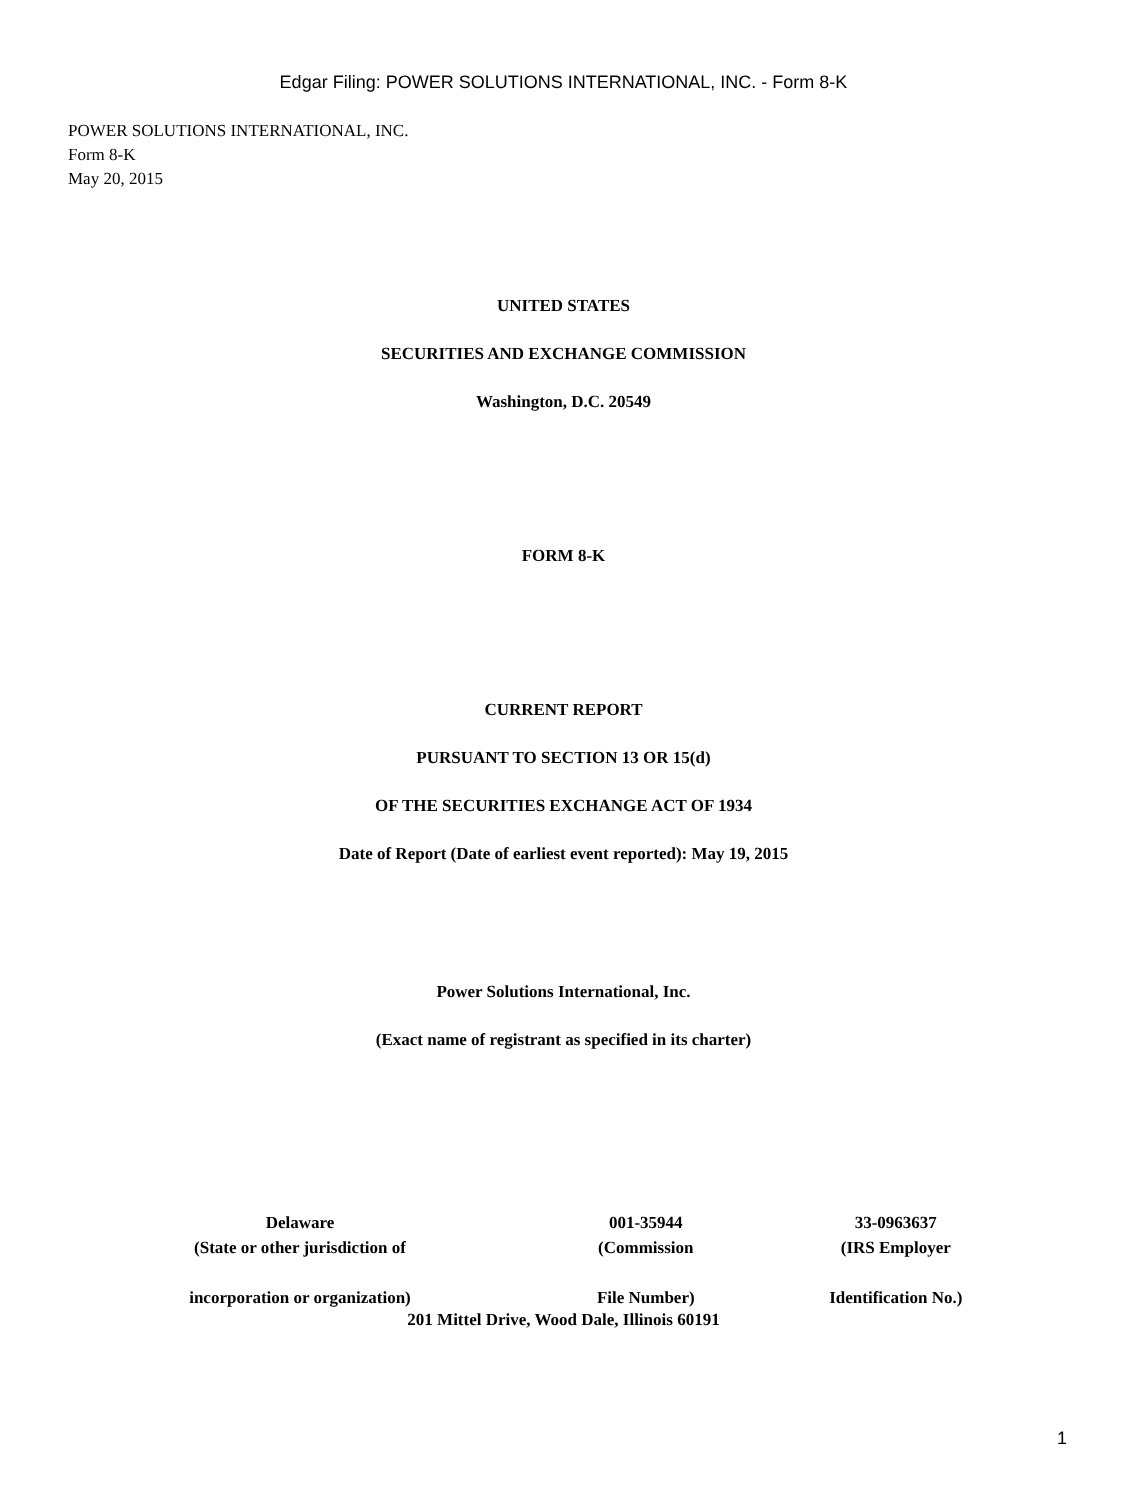Edgar Filing: POWER SOLUTIONS INTERNATIONAL, INC. - Form 8-K
POWER SOLUTIONS INTERNATIONAL, INC.
Form 8-K
May 20, 2015
UNITED STATES
SECURITIES AND EXCHANGE COMMISSION
Washington, D.C. 20549
FORM 8-K
CURRENT REPORT
PURSUANT TO SECTION 13 OR 15(d)
OF THE SECURITIES EXCHANGE ACT OF 1934
Date of Report (Date of earliest event reported): May 19, 2015
Power Solutions International, Inc.
(Exact name of registrant as specified in its charter)
| Delaware (State or other jurisdiction of incorporation or organization) | 001-35944 (Commission File Number) | 33-0963637 (IRS Employer Identification No.) |
201 Mittel Drive, Wood Dale, Illinois 60191
1